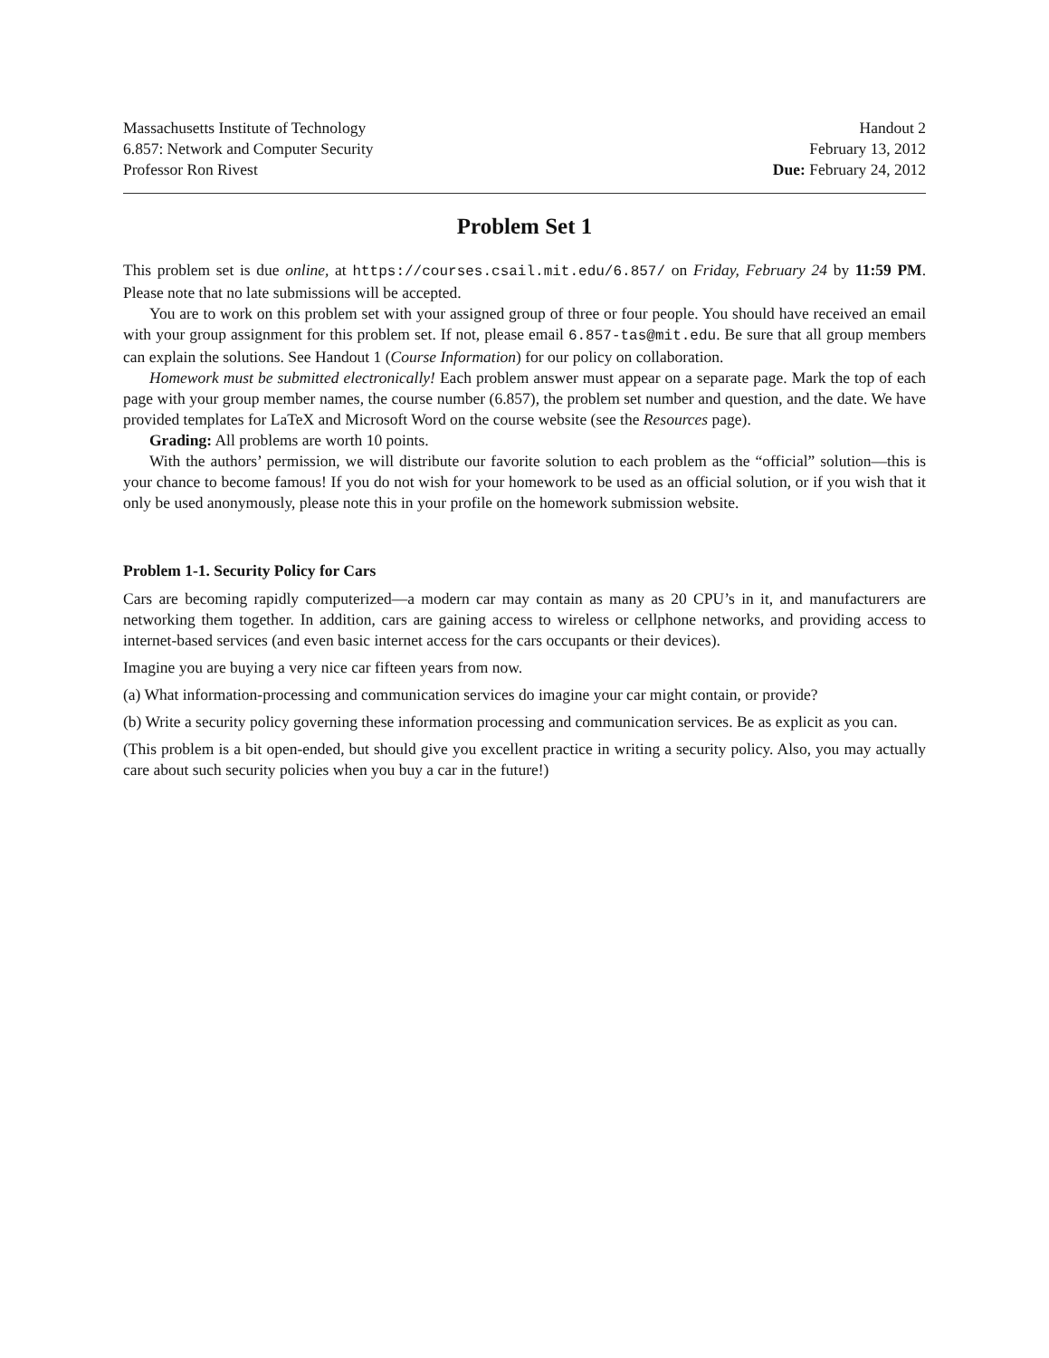Massachusetts Institute of Technology
6.857: Network and Computer Security
Professor Ron Rivest
Handout 2
February 13, 2012
Due: February 24, 2012
Problem Set 1
This problem set is due online, at https://courses.csail.mit.edu/6.857/ on Friday, February 24 by 11:59 PM. Please note that no late submissions will be accepted.
You are to work on this problem set with your assigned group of three or four people. You should have received an email with your group assignment for this problem set. If not, please email 6.857-tas@mit.edu. Be sure that all group members can explain the solutions. See Handout 1 (Course Information) for our policy on collaboration.
Homework must be submitted electronically! Each problem answer must appear on a separate page. Mark the top of each page with your group member names, the course number (6.857), the problem set number and question, and the date. We have provided templates for LaTeX and Microsoft Word on the course website (see the Resources page).
Grading: All problems are worth 10 points.
With the authors’ permission, we will distribute our favorite solution to each problem as the “official” solution—this is your chance to become famous! If you do not wish for your homework to be used as an official solution, or if you wish that it only be used anonymously, please note this in your profile on the homework submission website.
Problem 1-1. Security Policy for Cars
Cars are becoming rapidly computerized—a modern car may contain as many as 20 CPU’s in it, and manufacturers are networking them together. In addition, cars are gaining access to wireless or cellphone networks, and providing access to internet-based services (and even basic internet access for the cars occupants or their devices).
Imagine you are buying a very nice car fifteen years from now.
(a) What information-processing and communication services do imagine your car might contain, or provide?
(b) Write a security policy governing these information processing and communication services. Be as explicit as you can.
(This problem is a bit open-ended, but should give you excellent practice in writing a security policy. Also, you may actually care about such security policies when you buy a car in the future!)